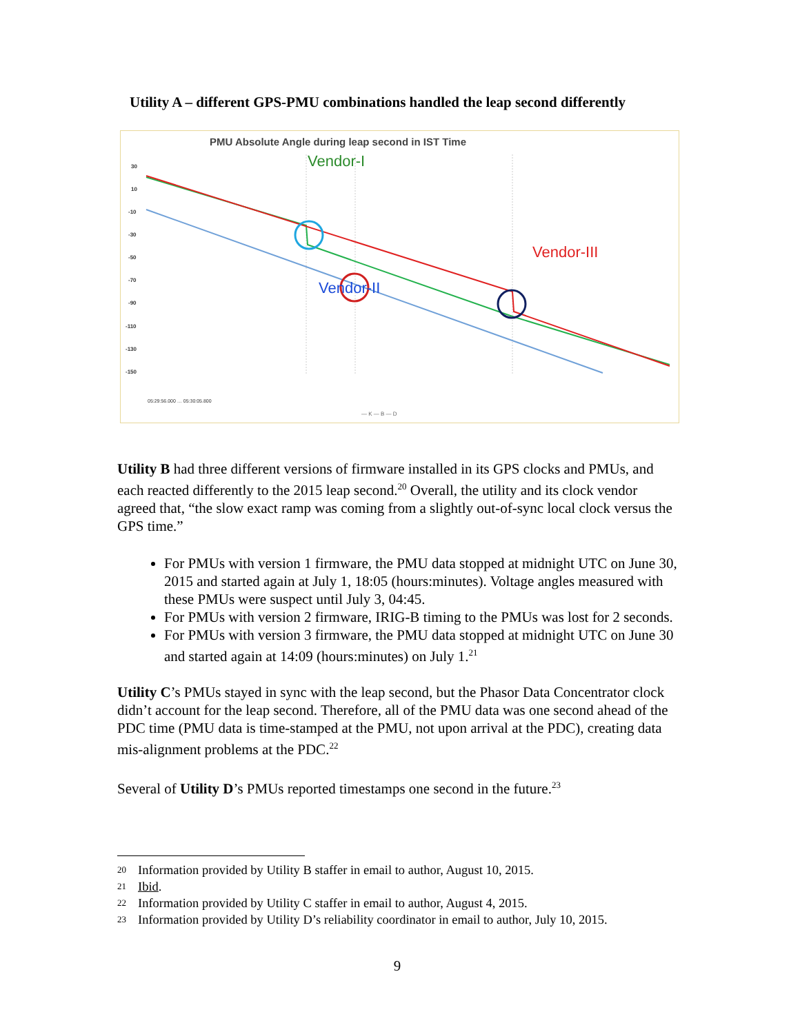Utility A – different GPS-PMU combinations handled the leap second differently
PMU Absolute Angle during leap second in IST Time
30
10
-10
-30
-50
-70
-90
-110
-130
-150
Vendor-I
Vendor-II
Vendor-III
05:29:56.000 … 05:30:05.800
— K — B — D
Utility B had three different versions of firmware installed in its GPS clocks and PMUs, and each reacted differently to the 2015 leap second.<sup>20</sup> Overall, the utility and its clock vendor agreed that, “the slow exact ramp was coming from a slightly out-of-sync local clock versus the GPS time.”
For PMUs with version 1 firmware, the PMU data stopped at midnight UTC on June 30, 2015 and started again at July 1, 18:05 (hours:minutes). Voltage angles measured with these PMUs were suspect until July 3, 04:45.
For PMUs with version 2 firmware, IRIG-B timing to the PMUs was lost for 2 seconds.
For PMUs with version 3 firmware, the PMU data stopped at midnight UTC on June 30 and started again at 14:09 (hours:minutes) on July 1.<sup>21</sup>
Utility C’s PMUs stayed in sync with the leap second, but the Phasor Data Concentrator clock didn’t account for the leap second. Therefore, all of the PMU data was one second ahead of the PDC time (PMU data is time-stamped at the PMU, not upon arrival at the PDC), creating data mis-alignment problems at the PDC.<sup>22</sup>
Several of Utility D’s PMUs reported timestamps one second in the future.<sup>23</sup>
20 Information provided by Utility B staffer in email to author, August 10, 2015.
21 Ibid.
22 Information provided by Utility C staffer in email to author, August 4, 2015.
23 Information provided by Utility D’s reliability coordinator in email to author, July 10, 2015.
9